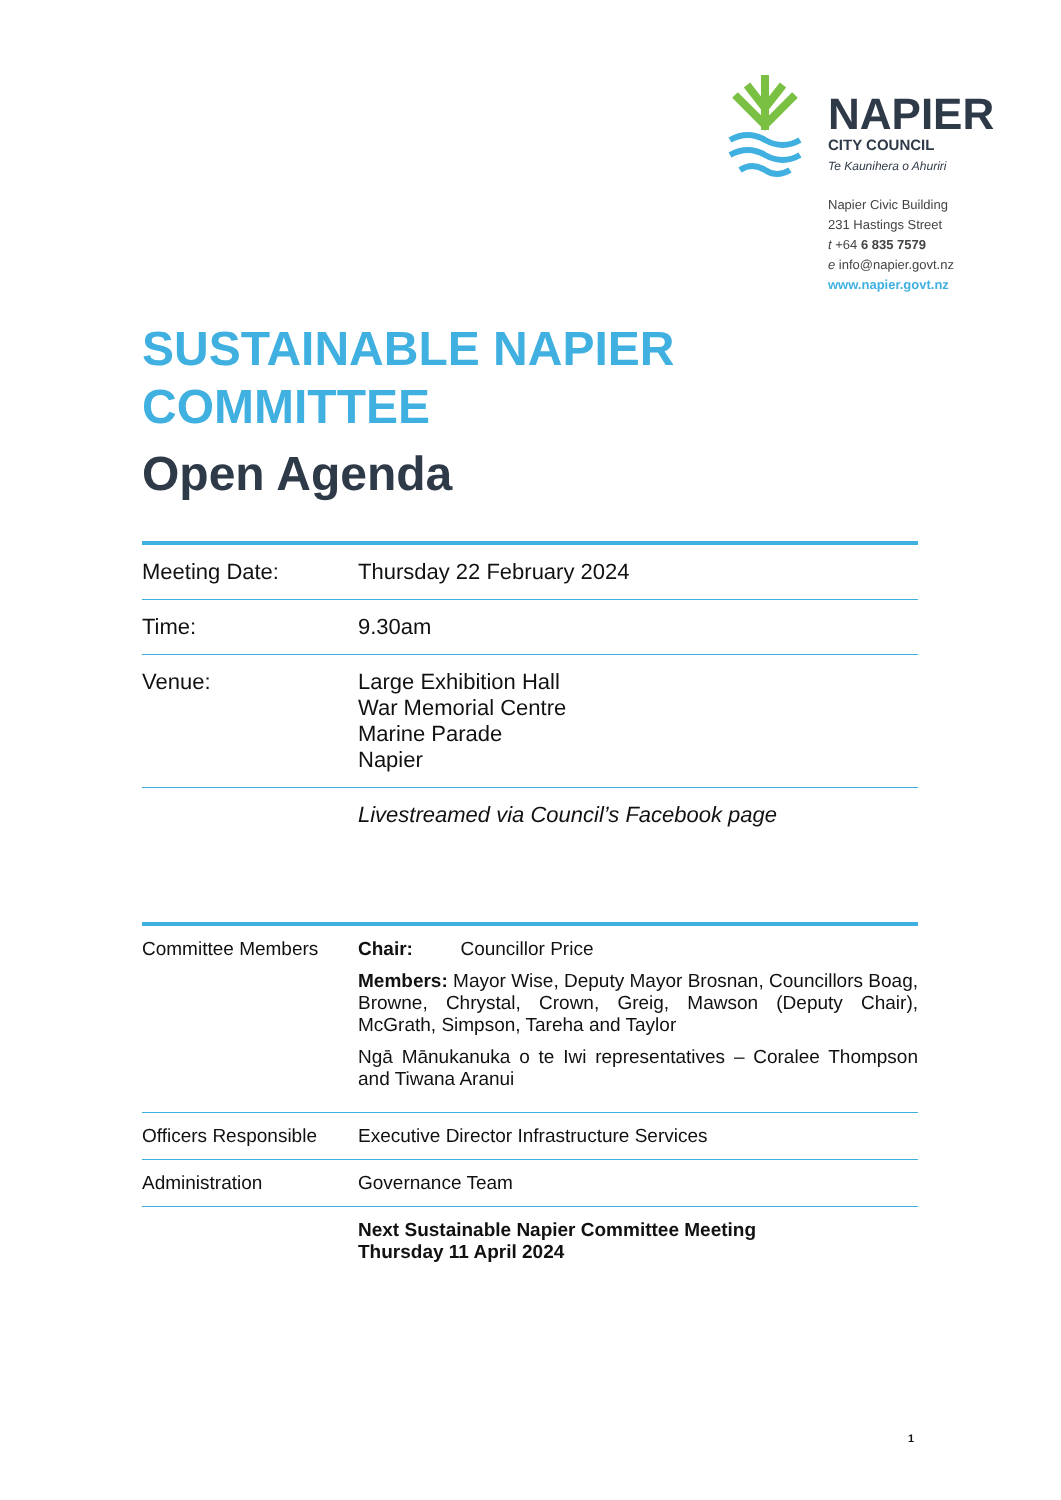NAPIER
CITY COUNCIL
Te Kaunihera o Ahuriri
Napier Civic Building
231 Hastings Street
t +64 6 835 7579
e info@napier.govt.nz
www.napier.govt.nz
SUSTAINABLE NAPIER COMMITTEE
Open Agenda
| Meeting Date: | Thursday 22 February 2024 |
| Time: | 9.30am |
| Venue: | Large Exhibition Hall War Memorial Centre Marine Parade Napier |
| | Livestreamed via Council’s Facebook page |
| Committee Members | Chair: Councillor Price Members: Mayor Wise, Deputy Mayor Brosnan, Councillors Boag, Browne, Chrystal, Crown, Greig, Mawson (Deputy Chair), McGrath, Simpson, Tareha and Taylor Ngā Mānukanuka o te Iwi representatives – Coralee Thompson and Tiwana Aranui |
| Officers Responsible | Executive Director Infrastructure Services |
| Administration | Governance Team |
| | Next Sustainable Napier Committee Meeting Thursday 11 April 2024 |
1